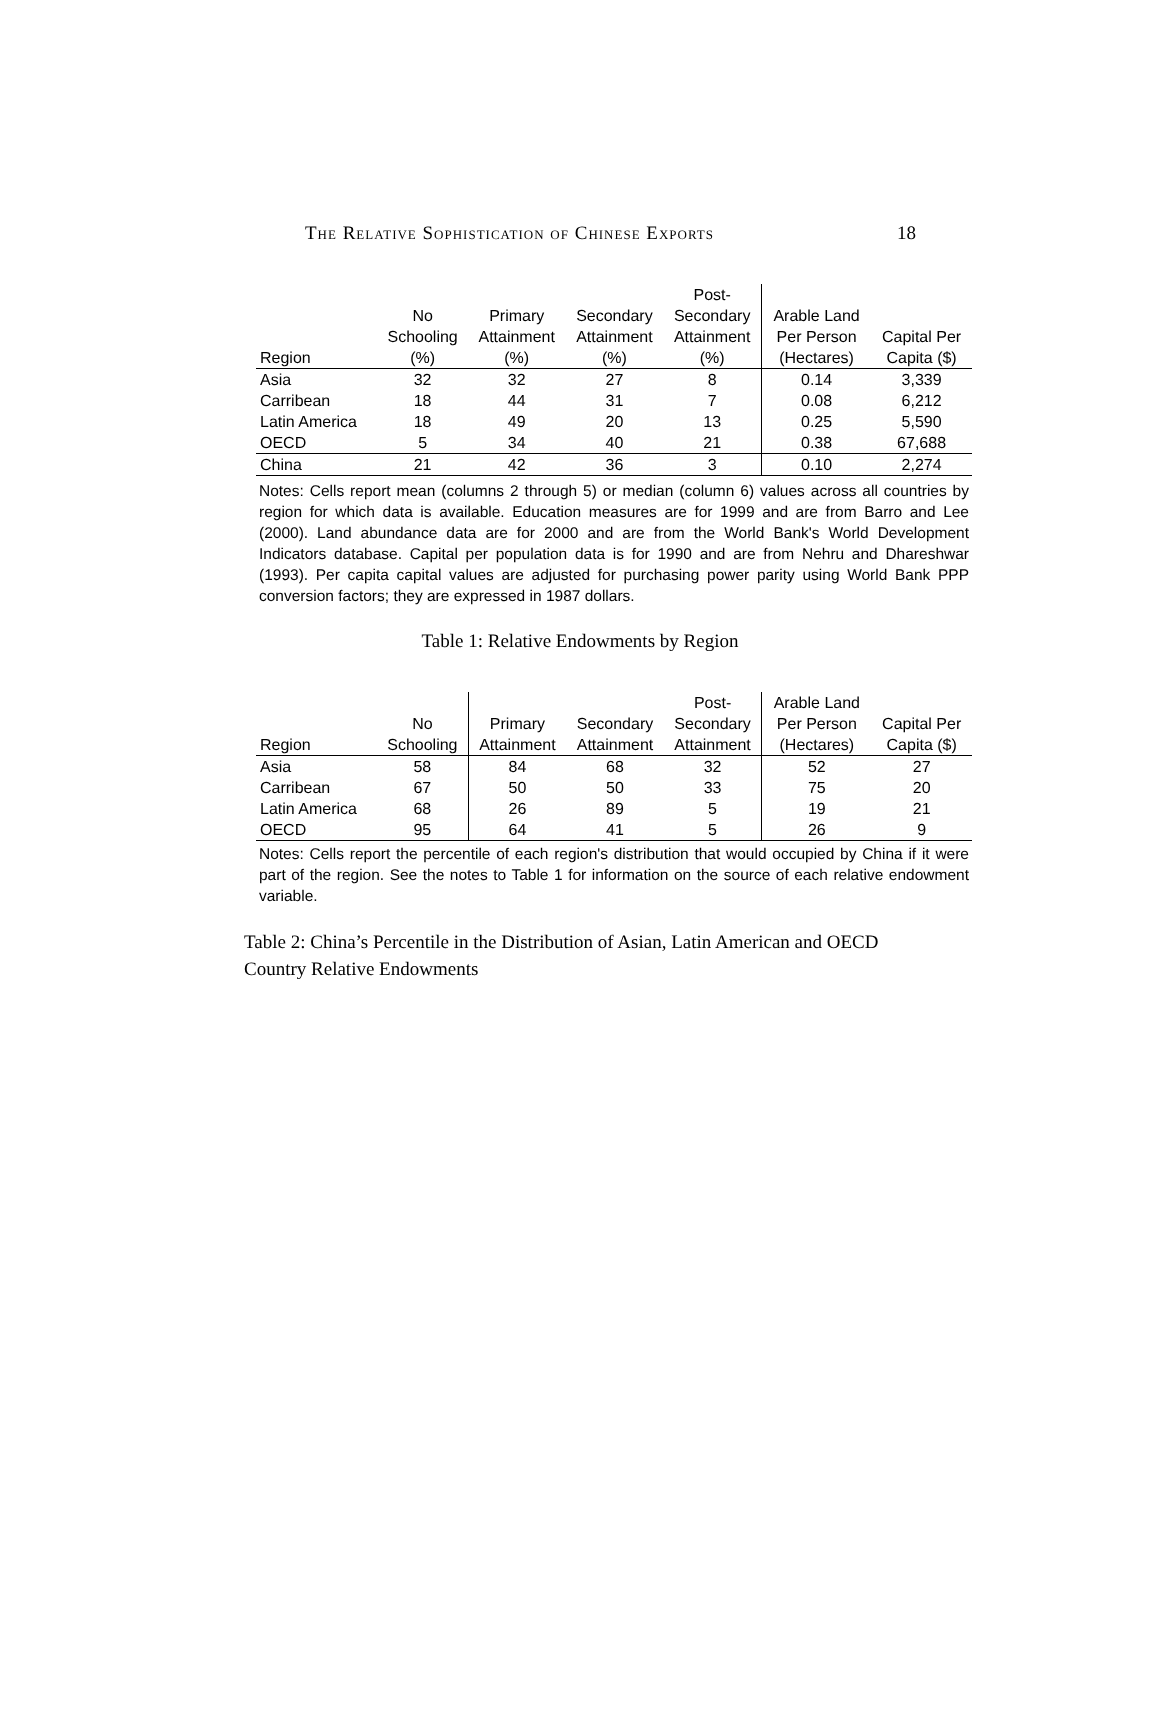The Relative Sophistication of Chinese Exports 18
| | | | | Post- | | |
| --- | --- | --- | --- | --- | --- | --- |
| | No | Primary | Secondary | Secondary | Arable Land | |
| | Schooling | Attainment | Attainment | Attainment | Per Person | Capital Per |
| Region | (%) | (%) | (%) | (%) | (Hectares) | Capita ($) |
| Asia | 32 | 32 | 27 | 8 | 0.14 | 3,339 |
| Carribean | 18 | 44 | 31 | 7 | 0.08 | 6,212 |
| Latin America | 18 | 49 | 20 | 13 | 0.25 | 5,590 |
| OECD | 5 | 34 | 40 | 21 | 0.38 | 67,688 |
| China | 21 | 42 | 36 | 3 | 0.10 | 2,274 |
Notes: Cells report mean (columns 2 through 5) or median (column 6) values across all countries by region for which data is available. Education measures are for 1999 and are from Barro and Lee (2000). Land abundance data are for 2000 and are from the World Bank's World Development Indicators database. Capital per population data is for 1990 and are from Nehru and Dhareshwar (1993). Per capita capital values are adjusted for purchasing power parity using World Bank PPP conversion factors; they are expressed in 1987 dollars.
Table 1: Relative Endowments by Region
| | | | | Post- | Arable Land | |
| --- | --- | --- | --- | --- | --- | --- |
| | No | Primary | Secondary | Secondary | Per Person | Capital Per |
| Region | Schooling | Attainment | Attainment | Attainment | (Hectares) | Capita ($) |
| Asia | 58 | 84 | 68 | 32 | 52 | 27 |
| Carribean | 67 | 50 | 50 | 33 | 75 | 20 |
| Latin America | 68 | 26 | 89 | 5 | 19 | 21 |
| OECD | 95 | 64 | 41 | 5 | 26 | 9 |
Notes: Cells report the percentile of each region's distribution that would occupied by China if it were part of the region. See the notes to Table 1 for information on the source of each relative endowment variable.
Table 2: China’s Percentile in the Distribution of Asian, Latin American and OECD Country Relative Endowments